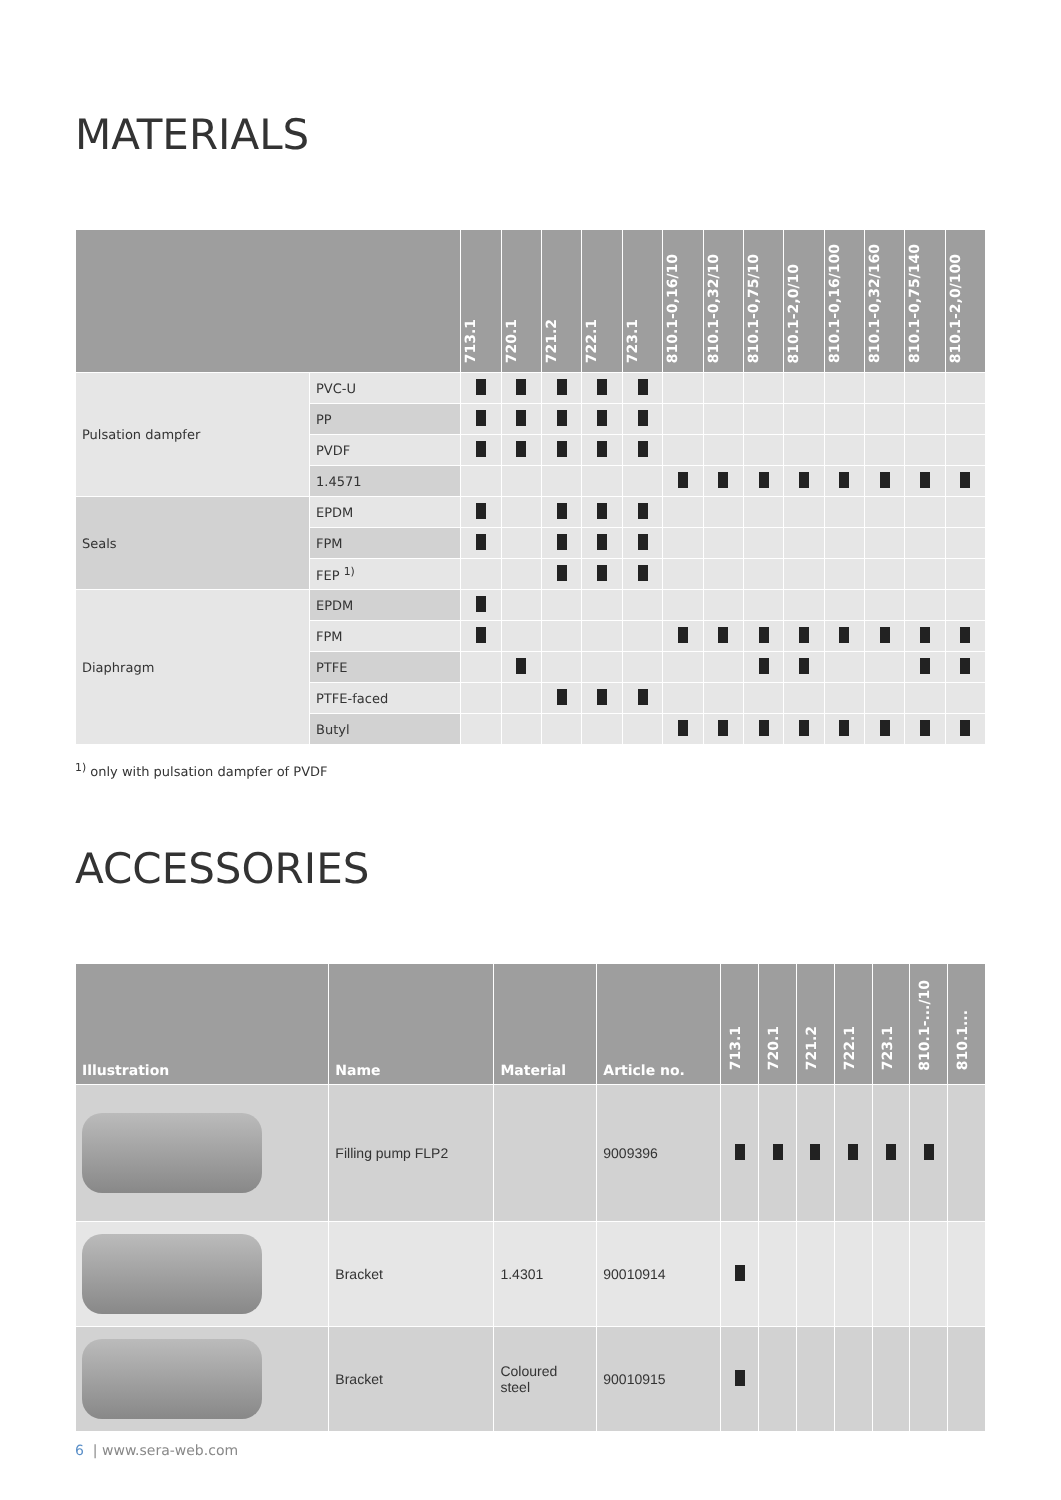MATERIALS
| | | 713.1 | 720.1 | 721.2 | 722.1 | 723.1 | 810.1-0,16/10 | 810.1-0,32/10 | 810.1-0,75/10 | 810.1-2,0/10 | 810.1-0,16/100 | 810.1-0,32/160 | 810.1-0,75/140 | 810.1-2,0/100 |
| --- | --- | --- | --- | --- | --- | --- | --- | --- | --- | --- | --- | --- | --- | --- |
| Pulsation dampfer | PVC-U | | | | | | | | | | | | | |
| | PP | | | | | | | | | | | | | |
| | PVDF | | | | | | | | | | | | | |
| | 1.4571 | | | | | | | | | | | | | |
| Seals | EPDM | | | | | | | | | | | | | |
| | FPM | | | | | | | | | | | | | |
| | FEP <sup>1)</sup> | | | | | | | | | | | | | |
| Diaphragm | EPDM | | | | | | | | | | | | | |
| | FPM | | | | | | | | | | | | | |
| | PTFE | | | | | | | | | | | | | |
| | PTFE-faced | | | | | | | | | | | | | |
| | Butyl | | | | | | | | | | | | | |
<sup>1)</sup> only with pulsation dampfer of PVDF
ACCESSORIES
| Illustration | Name | Material | Article no. | 713.1 | 720.1 | 721.2 | 722.1 | 723.1 | 810.1-.../10 | 810.1... |
| --- | --- | --- | --- | --- | --- | --- | --- | --- | --- | --- |
| | Filling pump FLP2 | | 9009396 | | | | | | | |
| | Bracket | 1.4301 | 90010914 | | | | | | | |
| | Bracket | Coloured steel | 90010915 | | | | | | | |
6 | www.sera-web.com